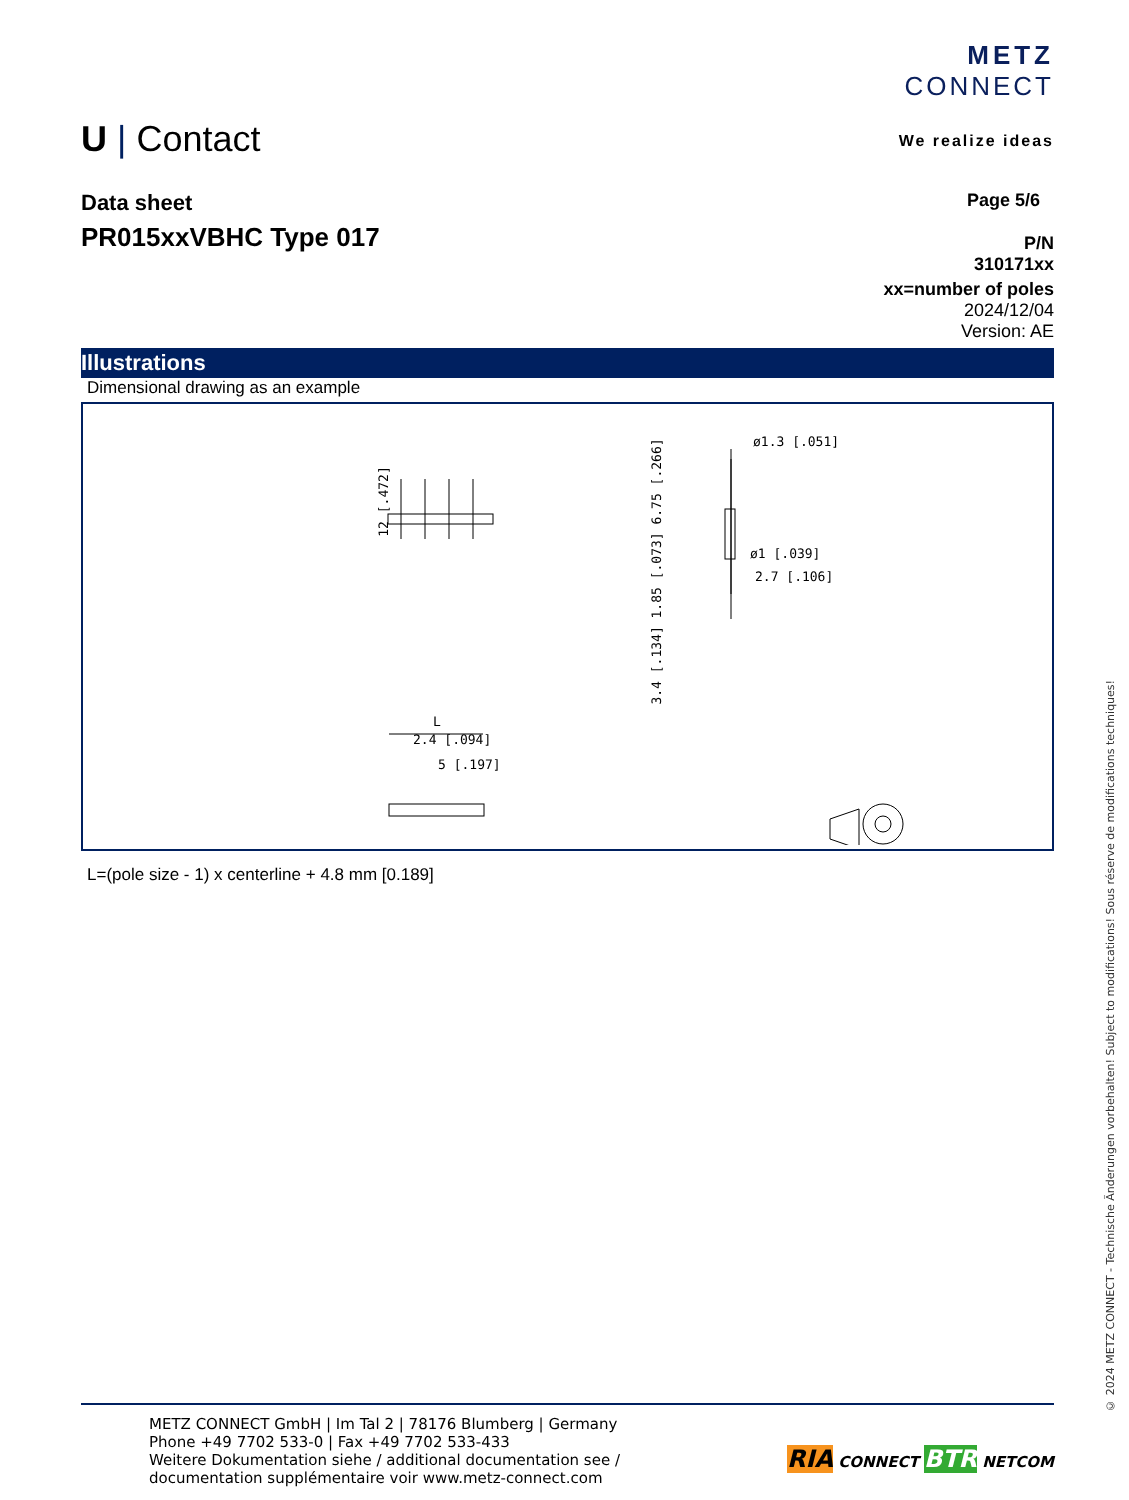U | Contact
METZ
CONNECT
We realize ideas
Data sheet
PR015xxVBHC Type 017
Page 5/6
P/N
310171xx
xx=number of poles
2024/12/04
Version: AE
Illustrations
Dimensional drawing as an example
12 [.472]
3.4 [.134] 1.85 [.073] 6.75 [.266]
ø1.3 [.051]
ø1 [.039]
2.7 [.106]
L
2.4 [.094]
5 [.197]
L=(pole size - 1) x centerline + 4.8 mm [0.189]
METZ CONNECT GmbH | Im Tal 2 | 78176 Blumberg | Germany
Phone +49 7702 533-0 | Fax +49 7702 533-433
Weitere Dokumentation siehe / additional documentation see /
documentation supplémentaire voir www.metz-connect.com
RIA CONNECT BTR NETCOM
© 2024 METZ CONNECT - Technische Änderungen vorbehalten! Subject to modifications! Sous réserve de modifications techniques!